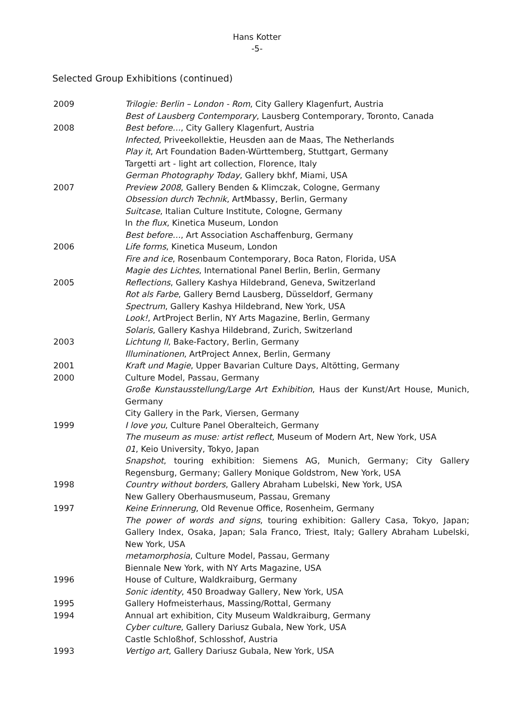Hans Kotter
-5-
Selected Group Exhibitions (continued)
2009 Trilogie: Berlin – London - Rom, City Gallery Klagenfurt, Austria
Best of Lausberg Contemporary, Lausberg Contemporary, Toronto, Canada
2008 Best before…, City Gallery Klagenfurt, Austria
Infected, Priveekollektie, Heusden aan de Maas, The Netherlands
Play it, Art Foundation Baden-Württemberg, Stuttgart, Germany
Targetti art - light art collection, Florence, Italy
German Photography Today, Gallery bkhf, Miami, USA
2007 Preview 2008, Gallery Benden & Klimczak, Cologne, Germany
Obsession durch Technik, ArtMbassy, Berlin, Germany
Suitcase, Italian Culture Institute, Cologne, Germany
In the flux, Kinetica Museum, London
Best before…, Art Association Aschaffenburg, Germany
2006 Life forms, Kinetica Museum, London
Fire and ice, Rosenbaum Contemporary, Boca Raton, Florida, USA
Magie des Lichtes, International Panel Berlin, Berlin, Germany
2005 Reflections, Gallery Kashya Hildebrand, Geneva, Switzerland
Rot als Farbe, Gallery Bernd Lausberg, Düsseldorf, Germany
Spectrum, Gallery Kashya Hildebrand, New York, USA
Look!, ArtProject Berlin, NY Arts Magazine, Berlin, Germany
Solaris, Gallery Kashya Hildebrand, Zurich, Switzerland
2003 Lichtung II, Bake-Factory, Berlin, Germany
Illuminationen, ArtProject Annex, Berlin, Germany
2001 Kraft und Magie, Upper Bavarian Culture Days, Altötting, Germany
2000 Culture Model, Passau, Germany
Große Kunstausstellung/Large Art Exhibition, Haus der Kunst/Art House, Munich, Germany
City Gallery in the Park, Viersen, Germany
1999 I love you, Culture Panel Oberalteich, Germany
The museum as muse: artist reflect, Museum of Modern Art, New York, USA
01, Keio University, Tokyo, Japan
Snapshot, touring exhibition: Siemens AG, Munich, Germany; City Gallery Regensburg, Germany; Gallery Monique Goldstrom, New York, USA
1998 Country without borders, Gallery Abraham Lubelski, New York, USA
New Gallery Oberhausmuseum, Passau, Gremany
1997 Keine Erinnerung, Old Revenue Office, Rosenheim, Germany
The power of words and signs, touring exhibition: Gallery Casa, Tokyo, Japan; Gallery Index, Osaka, Japan; Sala Franco, Triest, Italy; Gallery Abraham Lubelski, New York, USA
metamorphosia, Culture Model, Passau, Germany
Biennale New York, with NY Arts Magazine, USA
1996 House of Culture, Waldkraiburg, Germany
Sonic identity, 450 Broadway Gallery, New York, USA
1995 Gallery Hofmeisterhaus, Massing/Rottal, Germany
1994 Annual art exhibition, City Museum Waldkraiburg, Germany
Cyber culture, Gallery Dariusz Gubala, New York, USA
Castle Schloßhof, Schlosshof, Austria
1993 Vertigo art, Gallery Dariusz Gubala, New York, USA